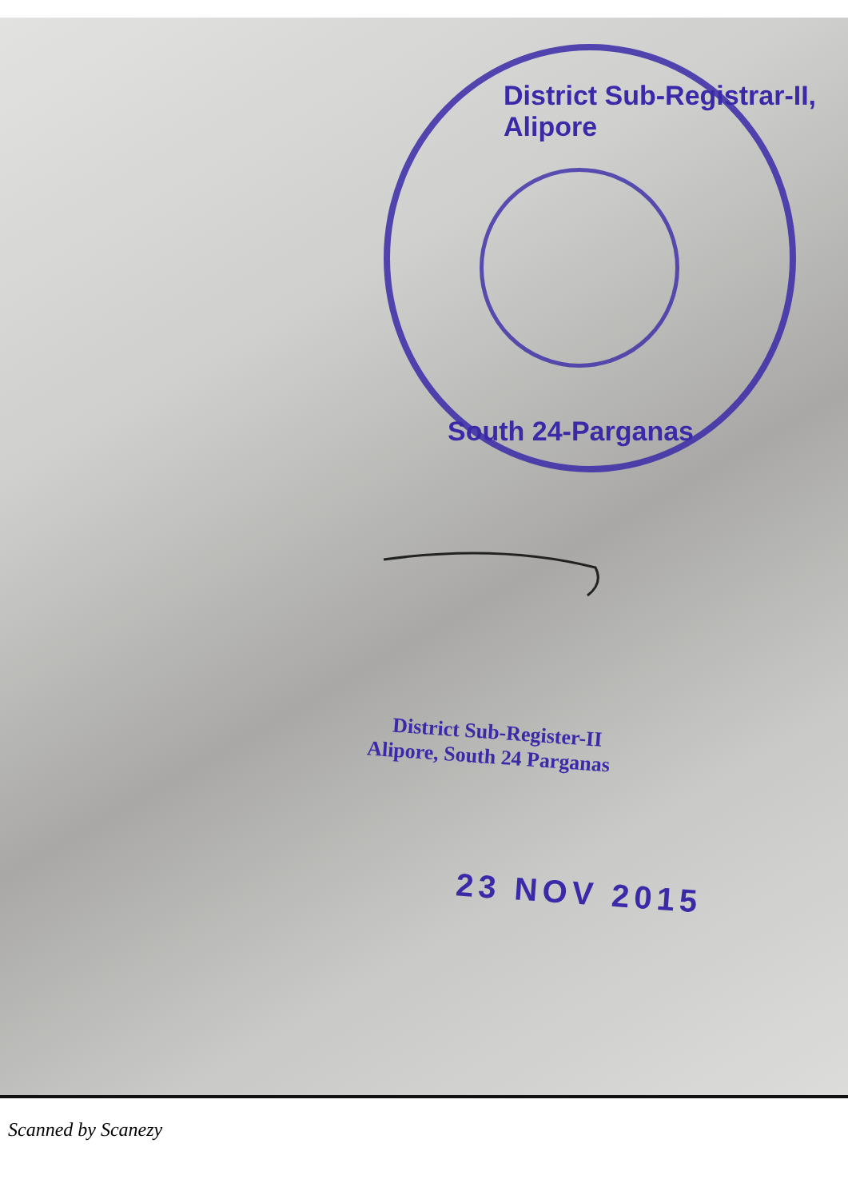District Sub-Registrar-II, Alipore
South 24-Parganas
District Sub-Register-II
Alipore, South 24 Parganas
23 NOV 2015
Scanned by Scanezy